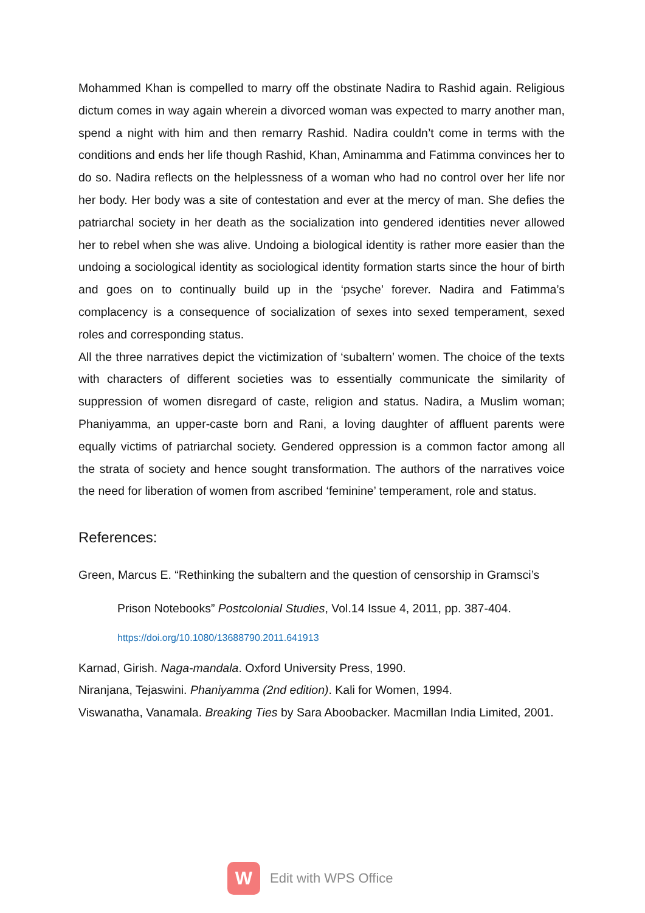Mohammed Khan is compelled to marry off the obstinate Nadira to Rashid again. Religious dictum comes in way again wherein a divorced woman was expected to marry another man, spend a night with him and then remarry Rashid. Nadira couldn’t come in terms with the conditions and ends her life though Rashid, Khan, Aminamma and Fatimma convinces her to do so. Nadira reflects on the helplessness of a woman who had no control over her life nor her body. Her body was a site of contestation and ever at the mercy of man. She defies the patriarchal society in her death as the socialization into gendered identities never allowed her to rebel when she was alive. Undoing a biological identity is rather more easier than the undoing a sociological identity as sociological identity formation starts since the hour of birth and goes on to continually build up in the ‘psyche’ forever. Nadira and Fatimma’s complacency is a consequence of socialization of sexes into sexed temperament, sexed roles and corresponding status.
All the three narratives depict the victimization of ‘subaltern’ women. The choice of the texts with characters of different societies was to essentially communicate the similarity of suppression of women disregard of caste, religion and status. Nadira, a Muslim woman; Phaniyamma, an upper-caste born and Rani, a loving daughter of affluent parents were equally victims of patriarchal society. Gendered oppression is a common factor among all the strata of society and hence sought transformation. The authors of the narratives voice the need for liberation of women from ascribed ‘feminine’ temperament, role and status.
References:
Green, Marcus E. “Rethinking the subaltern and the question of censorship in Gramsci’s
Prison Notebooks” Postcolonial Studies, Vol.14 Issue 4, 2011, pp. 387-404.
https://doi.org/10.1080/13688790.2011.641913
Karnad, Girish. Naga-mandala. Oxford University Press, 1990.
Niranjana, Tejaswini. Phaniyamma (2nd edition). Kali for Women, 1994.
Viswanatha, Vanamala. Breaking Ties by Sara Aboobacker. Macmillan India Limited, 2001.
W
Edit with WPS Office